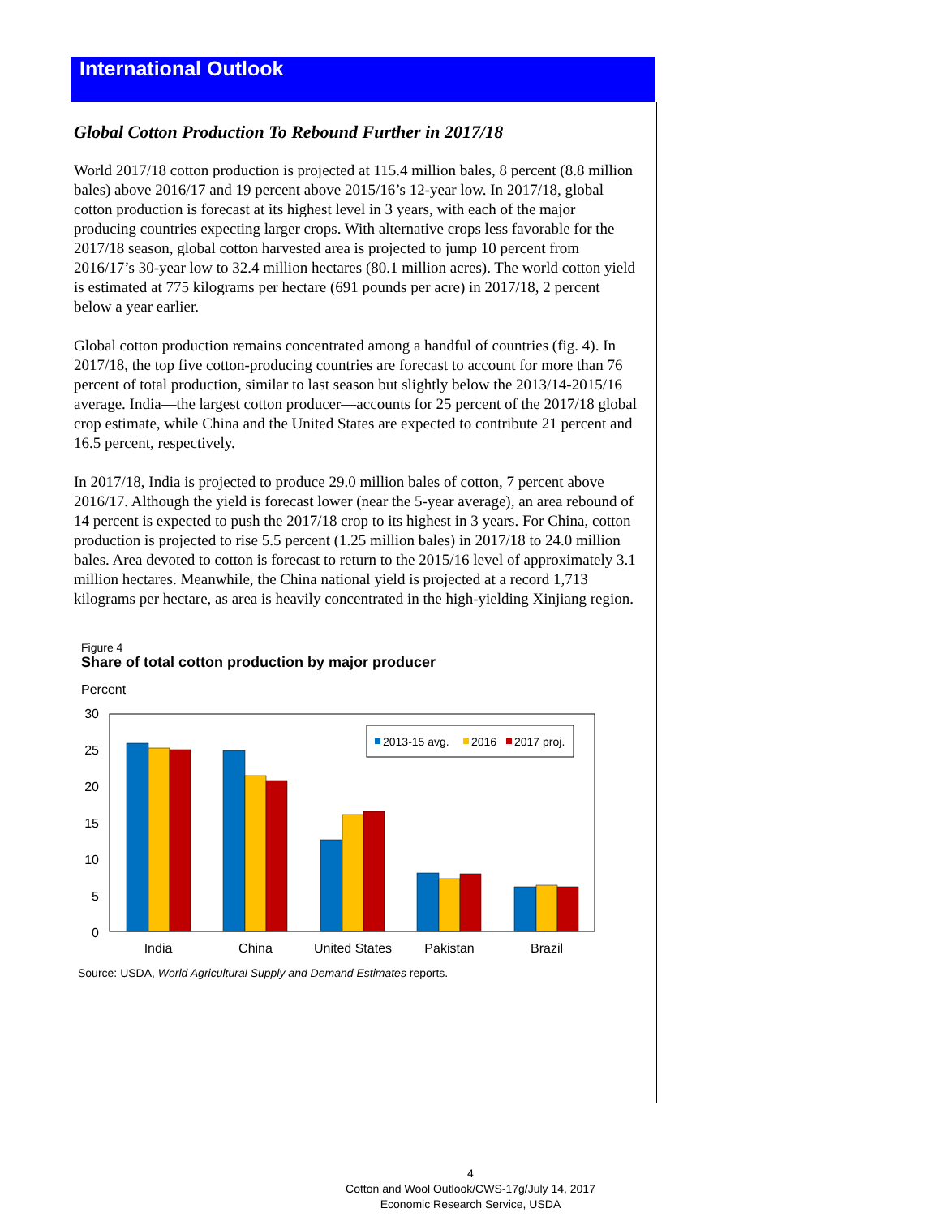International Outlook
Global Cotton Production To Rebound Further in 2017/18
World 2017/18 cotton production is projected at 115.4 million bales, 8 percent (8.8 million bales) above 2016/17 and 19 percent above 2015/16’s 12-year low. In 2017/18, global cotton production is forecast at its highest level in 3 years, with each of the major producing countries expecting larger crops. With alternative crops less favorable for the 2017/18 season, global cotton harvested area is projected to jump 10 percent from 2016/17’s 30-year low to 32.4 million hectares (80.1 million acres). The world cotton yield is estimated at 775 kilograms per hectare (691 pounds per acre) in 2017/18, 2 percent below a year earlier.
Global cotton production remains concentrated among a handful of countries (fig. 4). In 2017/18, the top five cotton-producing countries are forecast to account for more than 76 percent of total production, similar to last season but slightly below the 2013/14-2015/16 average. India—the largest cotton producer—accounts for 25 percent of the 2017/18 global crop estimate, while China and the United States are expected to contribute 21 percent and 16.5 percent, respectively.
In 2017/18, India is projected to produce 29.0 million bales of cotton, 7 percent above 2016/17. Although the yield is forecast lower (near the 5-year average), an area rebound of 14 percent is expected to push the 2017/18 crop to its highest in 3 years. For China, cotton production is projected to rise 5.5 percent (1.25 million bales) in 2017/18 to 24.0 million bales. Area devoted to cotton is forecast to return to the 2015/16 level of approximately 3.1 million hectares. Meanwhile, the China national yield is projected at a record 1,713 kilograms per hectare, as area is heavily concentrated in the high-yielding Xinjiang region.
Figure 4
Share of total cotton production by major producer
Percent
30
25
20
15
10
5
0
2013-15 avg.
2016
2017 proj.
India
China
United States
Pakistan
Brazil
Source: USDA, World Agricultural Supply and Demand Estimates reports.
4
Cotton and Wool Outlook/CWS-17g/July 14, 2017
Economic Research Service, USDA